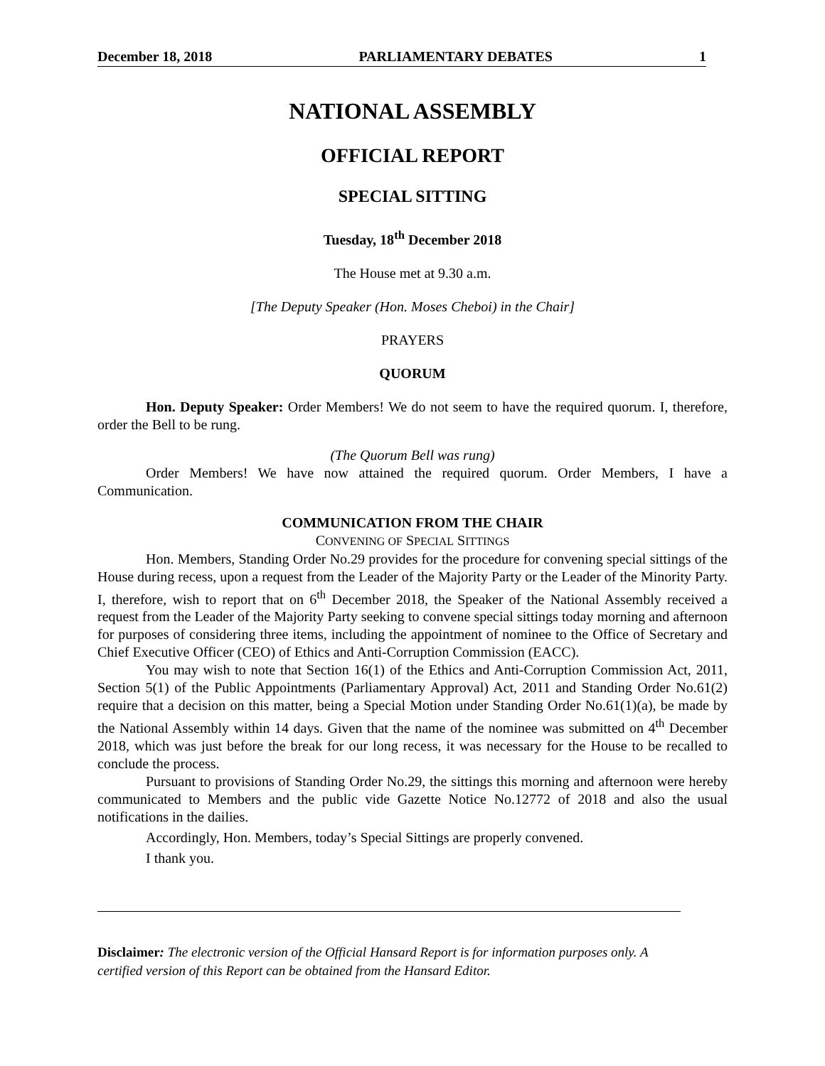December 18, 2018 PARLIAMENTARY DEBATES 1
NATIONAL ASSEMBLY
OFFICIAL REPORT
SPECIAL SITTING
Tuesday, 18<sup>th</sup> December 2018
The House met at 9.30 a.m.
[The Deputy Speaker (Hon. Moses Cheboi) in the Chair]
PRAYERS
QUORUM
Hon. Deputy Speaker: Order Members! We do not seem to have the required quorum. I, therefore, order the Bell to be rung.
(The Quorum Bell was rung)
Order Members! We have now attained the required quorum. Order Members, I have a Communication.
COMMUNICATION FROM THE CHAIR
CONVENING OF SPECIAL SITTINGS
Hon. Members, Standing Order No.29 provides for the procedure for convening special sittings of the House during recess, upon a request from the Leader of the Majority Party or the Leader of the Minority Party. I, therefore, wish to report that on 6<sup>th</sup> December 2018, the Speaker of the National Assembly received a request from the Leader of the Majority Party seeking to convene special sittings today morning and afternoon for purposes of considering three items, including the appointment of nominee to the Office of Secretary and Chief Executive Officer (CEO) of Ethics and Anti-Corruption Commission (EACC).
You may wish to note that Section 16(1) of the Ethics and Anti-Corruption Commission Act, 2011, Section 5(1) of the Public Appointments (Parliamentary Approval) Act, 2011 and Standing Order No.61(2) require that a decision on this matter, being a Special Motion under Standing Order No.61(1)(a), be made by the National Assembly within 14 days. Given that the name of the nominee was submitted on 4<sup>th</sup> December 2018, which was just before the break for our long recess, it was necessary for the House to be recalled to conclude the process.
Pursuant to provisions of Standing Order No.29, the sittings this morning and afternoon were hereby communicated to Members and the public vide Gazette Notice No.12772 of 2018 and also the usual notifications in the dailies.
Accordingly, Hon. Members, today’s Special Sittings are properly convened.
I thank you.
Disclaimer: The electronic version of the Official Hansard Report is for information purposes only. A certified version of this Report can be obtained from the Hansard Editor.